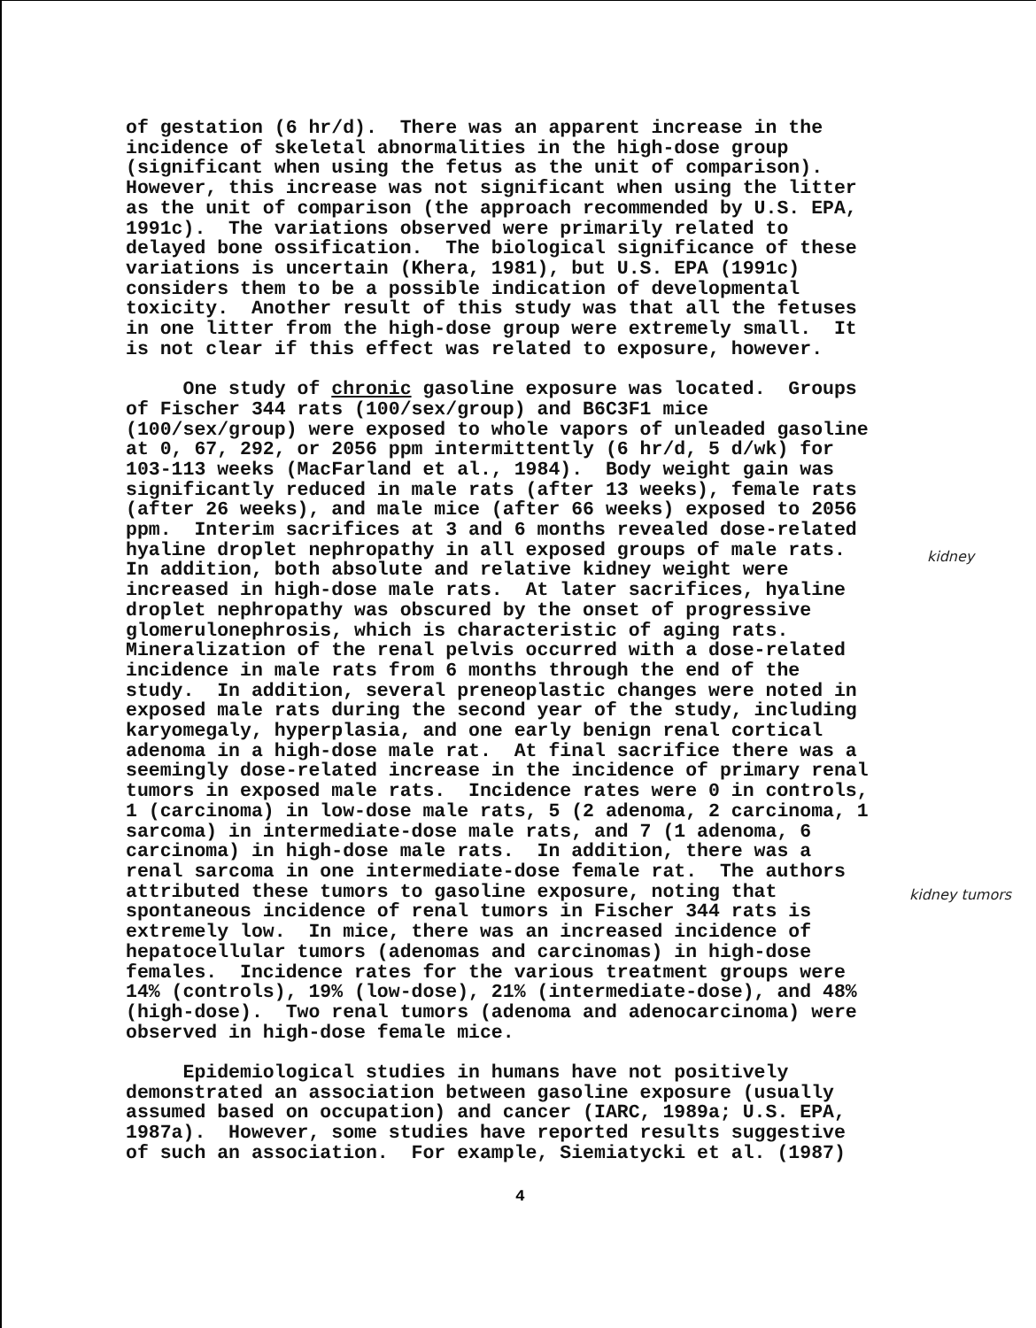of gestation (6 hr/d). There was an apparent increase in the incidence of skeletal abnormalities in the high-dose group (significant when using the fetus as the unit of comparison). However, this increase was not significant when using the litter as the unit of comparison (the approach recommended by U.S. EPA, 1991c). The variations observed were primarily related to delayed bone ossification. The biological significance of these variations is uncertain (Khera, 1981), but U.S. EPA (1991c) considers them to be a possible indication of developmental toxicity. Another result of this study was that all the fetuses in one litter from the high-dose group were extremely small. It is not clear if this effect was related to exposure, however.
One study of chronic gasoline exposure was located. Groups of Fischer 344 rats (100/sex/group) and B6C3F1 mice (100/sex/group) were exposed to whole vapors of unleaded gasoline at 0, 67, 292, or 2056 ppm intermittently (6 hr/d, 5 d/wk) for 103-113 weeks (MacFarland et al., 1984). Body weight gain was significantly reduced in male rats (after 13 weeks), female rats (after 26 weeks), and male mice (after 66 weeks) exposed to 2056 ppm. Interim sacrifices at 3 and 6 months revealed dose-related hyaline droplet nephropathy in all exposed groups of male rats. In addition, both absolute and relative kidney weight were increased in high-dose male rats. At later sacrifices, hyaline droplet nephropathy was obscured by the onset of progressive glomerulonephrosis, which is characteristic of aging rats. Mineralization of the renal pelvis occurred with a dose-related incidence in male rats from 6 months through the end of the study. In addition, several preneoplastic changes were noted in exposed male rats during the second year of the study, including karyomegaly, hyperplasia, and one early benign renal cortical adenoma in a high-dose male rat. At final sacrifice there was a seemingly dose-related increase in the incidence of primary renal tumors in exposed male rats. Incidence rates were 0 in controls, 1 (carcinoma) in low-dose male rats, 5 (2 adenoma, 2 carcinoma, 1 sarcoma) in intermediate-dose male rats, and 7 (1 adenoma, 6 carcinoma) in high-dose male rats. In addition, there was a renal sarcoma in one intermediate-dose female rat. The authors attributed these tumors to gasoline exposure, noting that spontaneous incidence of renal tumors in Fischer 344 rats is extremely low. In mice, there was an increased incidence of hepatocellular tumors (adenomas and carcinomas) in high-dose females. Incidence rates for the various treatment groups were 14% (controls), 19% (low-dose), 21% (intermediate-dose), and 48% (high-dose). Two renal tumors (adenoma and adenocarcinoma) were observed in high-dose female mice.
Epidemiological studies in humans have not positively demonstrated an association between gasoline exposure (usually assumed based on occupation) and cancer (IARC, 1989a; U.S. EPA, 1987a). However, some studies have reported results suggestive of such an association. For example, Siemiatycki et al. (1987)
kidney
kidney tumors
4